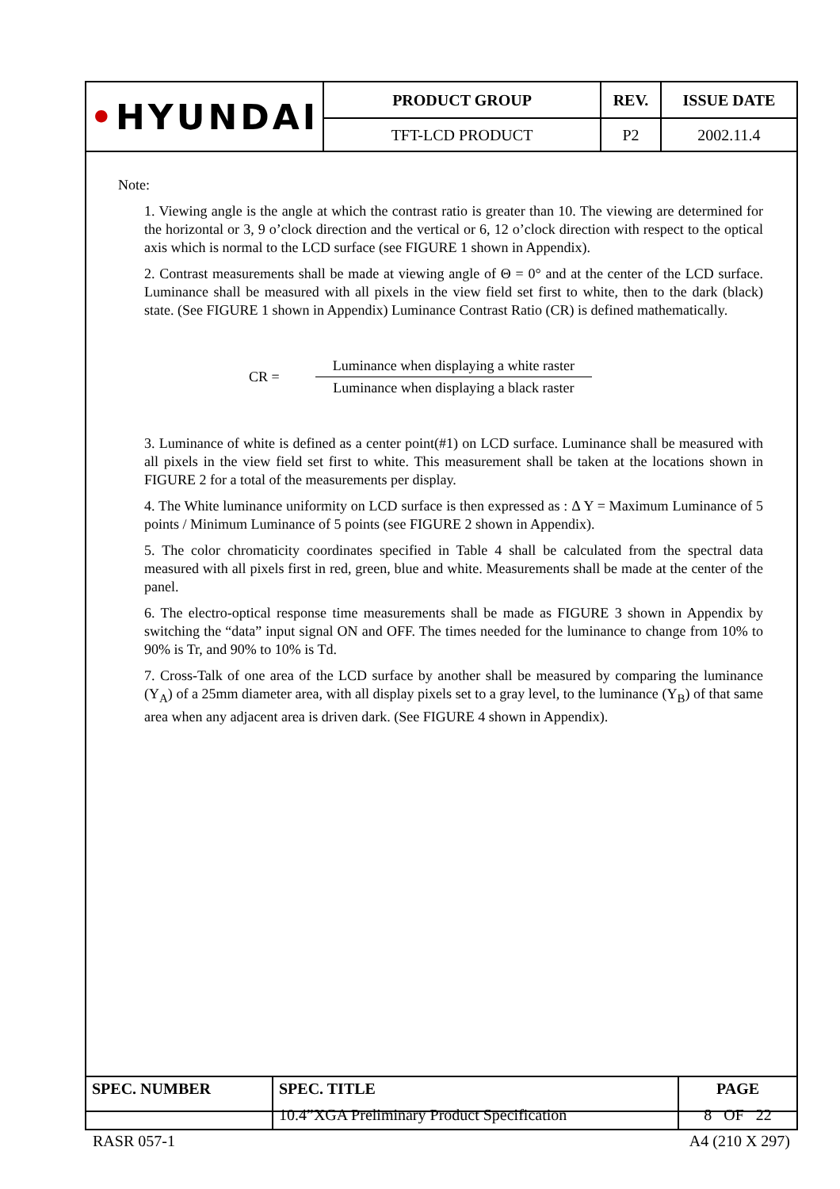| • HYUNDAI | PRODUCT GROUP | REV. | ISSUE DATE |
| | TFT-LCD PRODUCT | P2 | 2002.11.4 |
Note:
1. Viewing angle is the angle at which the contrast ratio is greater than 10. The viewing are determined for the horizontal or 3, 9 o’clock direction and the vertical or 6, 12 o’clock direction with respect to the optical axis which is normal to the LCD surface (see FIGURE 1 shown in Appendix).
2. Contrast measurements shall be made at viewing angle of Θ = 0° and at the center of the LCD surface. Luminance shall be measured with all pixels in the view field set first to white, then to the dark (black) state. (See FIGURE 1 shown in Appendix) Luminance Contrast Ratio (CR) is defined mathematically.
CR =
Luminance when displaying a white raster
Luminance when displaying a black raster
3. Luminance of white is defined as a center point(#1) on LCD surface. Luminance shall be measured with all pixels in the view field set first to white. This measurement shall be taken at the locations shown in FIGURE 2 for a total of the measurements per display.
4. The White luminance uniformity on LCD surface is then expressed as : Δ Y = Maximum Luminance of 5 points / Minimum Luminance of 5 points (see FIGURE 2 shown in Appendix).
5. The color chromaticity coordinates specified in Table 4 shall be calculated from the spectral data measured with all pixels first in red, green, blue and white. Measurements shall be made at the center of the panel.
6. The electro-optical response time measurements shall be made as FIGURE 3 shown in Appendix by switching the “data” input signal ON and OFF. The times needed for the luminance to change from 10% to 90% is Tr, and 90% to 10% is Td.
7. Cross-Talk of one area of the LCD surface by another shall be measured by comparing the luminance (Y<sub>A</sub>) of a 25mm diameter area, with all display pixels set to a gray level, to the luminance (Y<sub>B</sub>) of that same area when any adjacent area is driven dark. (See FIGURE 4 shown in Appendix).
| SPEC. NUMBER | SPEC. TITLE | PAGE |
| | 10.4”XGA Preliminary Product Specification | 8 OF 22 |
RASR 057-1 A4 (210 X 297)